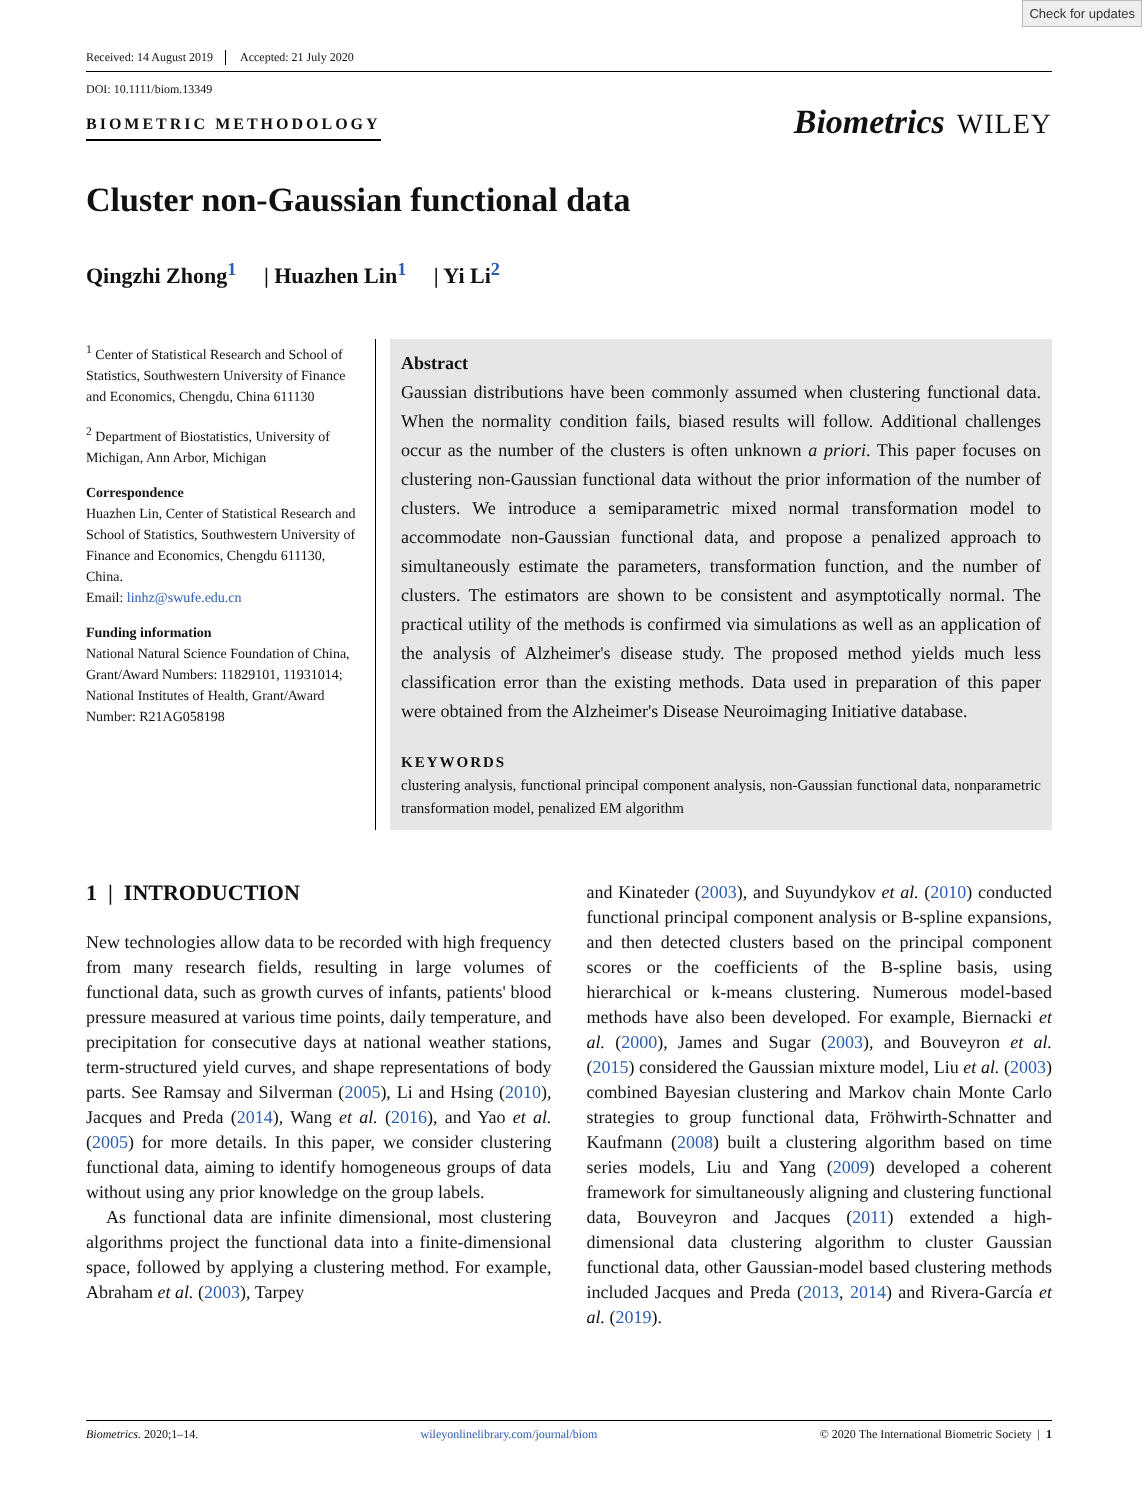Check for updates
Received: 14 August 2019 Accepted: 21 July 2020
DOI: 10.1111/biom.13349
BIOMETRIC METHODOLOGY
Biometrics WILEY
Cluster non-Gaussian functional data
Qingzhi Zhong<sup>1</sup> | Huazhen Lin<sup>1</sup> | Yi Li<sup>2</sup>
<sup>1</sup> Center of Statistical Research and School of Statistics, Southwestern University of Finance and Economics, Chengdu, China 611130
<sup>2</sup> Department of Biostatistics, University of Michigan, Ann Arbor, Michigan
Correspondence
Huazhen Lin, Center of Statistical Research and School of Statistics, Southwestern University of Finance and Economics, Chengdu 611130, China.
Email: linhz@swufe.edu.cn
Funding information
National Natural Science Foundation of China, Grant/Award Numbers: 11829101, 11931014; National Institutes of Health, Grant/Award Number: R21AG058198
Abstract
Gaussian distributions have been commonly assumed when clustering functional data. When the normality condition fails, biased results will follow. Additional challenges occur as the number of the clusters is often unknown a priori. This paper focuses on clustering non-Gaussian functional data without the prior information of the number of clusters. We introduce a semiparametric mixed normal transformation model to accommodate non-Gaussian functional data, and propose a penalized approach to simultaneously estimate the parameters, transformation function, and the number of clusters. The estimators are shown to be consistent and asymptotically normal. The practical utility of the methods is confirmed via simulations as well as an application of the analysis of Alzheimer's disease study. The proposed method yields much less classification error than the existing methods. Data used in preparation of this paper were obtained from the Alzheimer's Disease Neuroimaging Initiative database.
KEYWORDS
clustering analysis, functional principal component analysis, non-Gaussian functional data, nonparametric transformation model, penalized EM algorithm
1 | INTRODUCTION
New technologies allow data to be recorded with high frequency from many research fields, resulting in large volumes of functional data, such as growth curves of infants, patients' blood pressure measured at various time points, daily temperature, and precipitation for consecutive days at national weather stations, term-structured yield curves, and shape representations of body parts. See Ramsay and Silverman (2005), Li and Hsing (2010), Jacques and Preda (2014), Wang et al. (2016), and Yao et al. (2005) for more details. In this paper, we consider clustering functional data, aiming to identify homogeneous groups of data without using any prior knowledge on the group labels.
As functional data are infinite dimensional, most clustering algorithms project the functional data into a finite-dimensional space, followed by applying a clustering method. For example, Abraham et al. (2003), Tarpey
and Kinateder (2003), and Suyundykov et al. (2010) conducted functional principal component analysis or B-spline expansions, and then detected clusters based on the principal component scores or the coefficients of the B-spline basis, using hierarchical or k-means clustering. Numerous model-based methods have also been developed. For example, Biernacki et al. (2000), James and Sugar (2003), and Bouveyron et al. (2015) considered the Gaussian mixture model, Liu et al. (2003) combined Bayesian clustering and Markov chain Monte Carlo strategies to group functional data, Fröhwirth-Schnatter and Kaufmann (2008) built a clustering algorithm based on time series models, Liu and Yang (2009) developed a coherent framework for simultaneously aligning and clustering functional data, Bouveyron and Jacques (2011) extended a high-dimensional data clustering algorithm to cluster Gaussian functional data, other Gaussian-model based clustering methods included Jacques and Preda (2013, 2014) and Rivera-García et al. (2019).
Biometrics. 2020;1–14. wileyonlinelibrary.com/journal/biom © 2020 The International Biometric Society | 1